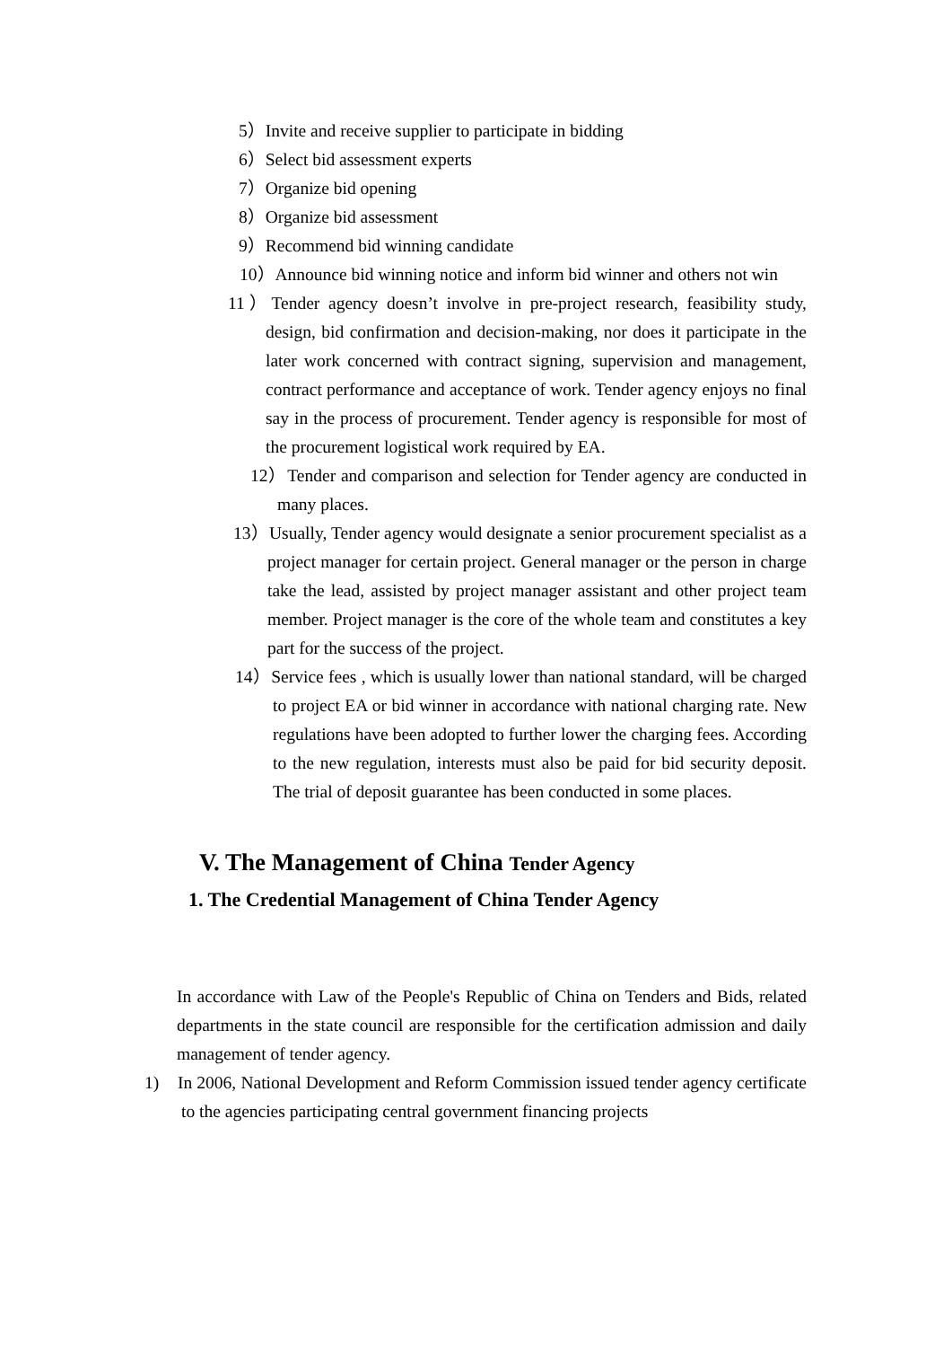5）Invite and receive supplier to participate in bidding
6）Select bid assessment experts
7）Organize bid opening
8）Organize bid assessment
9）Recommend bid winning candidate
10）Announce bid winning notice and inform bid winner and others not win
11）Tender agency doesn’t involve in pre-project research, feasibility study, design, bid confirmation and decision-making, nor does it participate in the later work concerned with contract signing, supervision and management, contract performance and acceptance of work. Tender agency enjoys no final say in the process of procurement. Tender agency is responsible for most of the procurement logistical work required by EA.
12）Tender and comparison and selection for Tender agency are conducted in many places.
13）Usually, Tender agency would designate a senior procurement specialist as a project manager for certain project. General manager or the person in charge take the lead, assisted by project manager assistant and other project team member. Project manager is the core of the whole team and constitutes a key part for the success of the project.
14）Service fees , which is usually lower than national standard, will be charged to project EA or bid winner in accordance with national charging rate. New regulations have been adopted to further lower the charging fees. According to the new regulation, interests must also be paid for bid security deposit. The trial of deposit guarantee has been conducted in some places.
V. The Management of China Tender Agency
1. The Credential Management of China Tender Agency
In accordance with Law of the People's Republic of China on Tenders and Bids, related departments in the state council are responsible for the certification admission and daily management of tender agency.
1) In 2006, National Development and Reform Commission issued tender agency certificate to the agencies participating central government financing projects